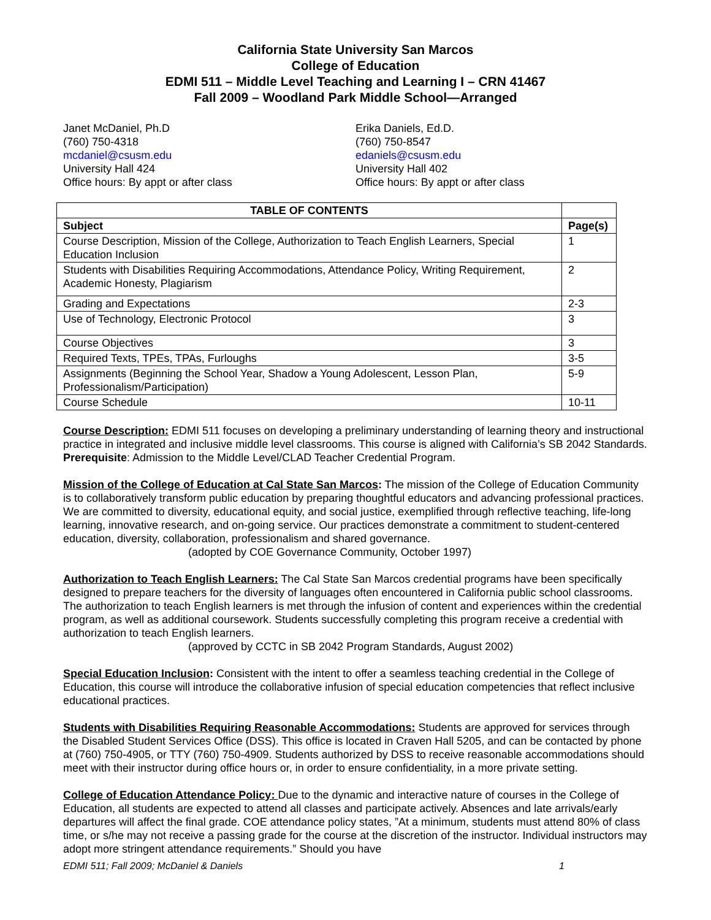California State University San Marcos
College of Education
EDMI 511 – Middle Level Teaching and Learning I – CRN 41467
Fall 2009 – Woodland Park Middle School—Arranged
Janet McDaniel, Ph.D
(760) 750-4318
mcdaniel@csusm.edu
University Hall 424
Office hours: By appt or after class
Erika Daniels, Ed.D.
(760) 750-8547
edaniels@csusm.edu
University Hall 402
Office hours: By appt or after class
| TABLE OF CONTENTS | |
| --- | --- |
| Subject | Page(s) |
| Course Description, Mission of the College, Authorization to Teach English Learners, Special Education Inclusion | 1 |
| Students with Disabilities Requiring Accommodations, Attendance Policy, Writing Requirement, Academic Honesty, Plagiarism | 2 |
| Grading and Expectations | 2-3 |
| Use of Technology, Electronic Protocol | 3 |
| Course Objectives | 3 |
| Required Texts, TPEs, TPAs, Furloughs | 3-5 |
| Assignments (Beginning the School Year, Shadow a Young Adolescent, Lesson Plan, Professionalism/Participation) | 5-9 |
| Course Schedule | 10-11 |
Course Description: EDMI 511 focuses on developing a preliminary understanding of learning theory and instructional practice in integrated and inclusive middle level classrooms. This course is aligned with California’s SB 2042 Standards. Prerequisite: Admission to the Middle Level/CLAD Teacher Credential Program.
Mission of the College of Education at Cal State San Marcos: The mission of the College of Education Community is to collaboratively transform public education by preparing thoughtful educators and advancing professional practices. We are committed to diversity, educational equity, and social justice, exemplified through reflective teaching, life-long learning, innovative research, and on-going service. Our practices demonstrate a commitment to student-centered education, diversity, collaboration, professionalism and shared governance.
(adopted by COE Governance Community, October 1997)
Authorization to Teach English Learners: The Cal State San Marcos credential programs have been specifically designed to prepare teachers for the diversity of languages often encountered in California public school classrooms. The authorization to teach English learners is met through the infusion of content and experiences within the credential program, as well as additional coursework. Students successfully completing this program receive a credential with authorization to teach English learners.
(approved by CCTC in SB 2042 Program Standards, August 2002)
Special Education Inclusion: Consistent with the intent to offer a seamless teaching credential in the College of Education, this course will introduce the collaborative infusion of special education competencies that reflect inclusive educational practices.
Students with Disabilities Requiring Reasonable Accommodations: Students are approved for services through the Disabled Student Services Office (DSS). This office is located in Craven Hall 5205, and can be contacted by phone at (760) 750-4905, or TTY (760) 750-4909. Students authorized by DSS to receive reasonable accommodations should meet with their instructor during office hours or, in order to ensure confidentiality, in a more private setting.
College of Education Attendance Policy: Due to the dynamic and interactive nature of courses in the College of Education, all students are expected to attend all classes and participate actively. Absences and late arrivals/early departures will affect the final grade. COE attendance policy states, ”At a minimum, students must attend 80% of class time, or s/he may not receive a passing grade for the course at the discretion of the instructor. Individual instructors may adopt more stringent attendance requirements.” Should you have
EDMI 511; Fall 2009; McDaniel & Daniels 1